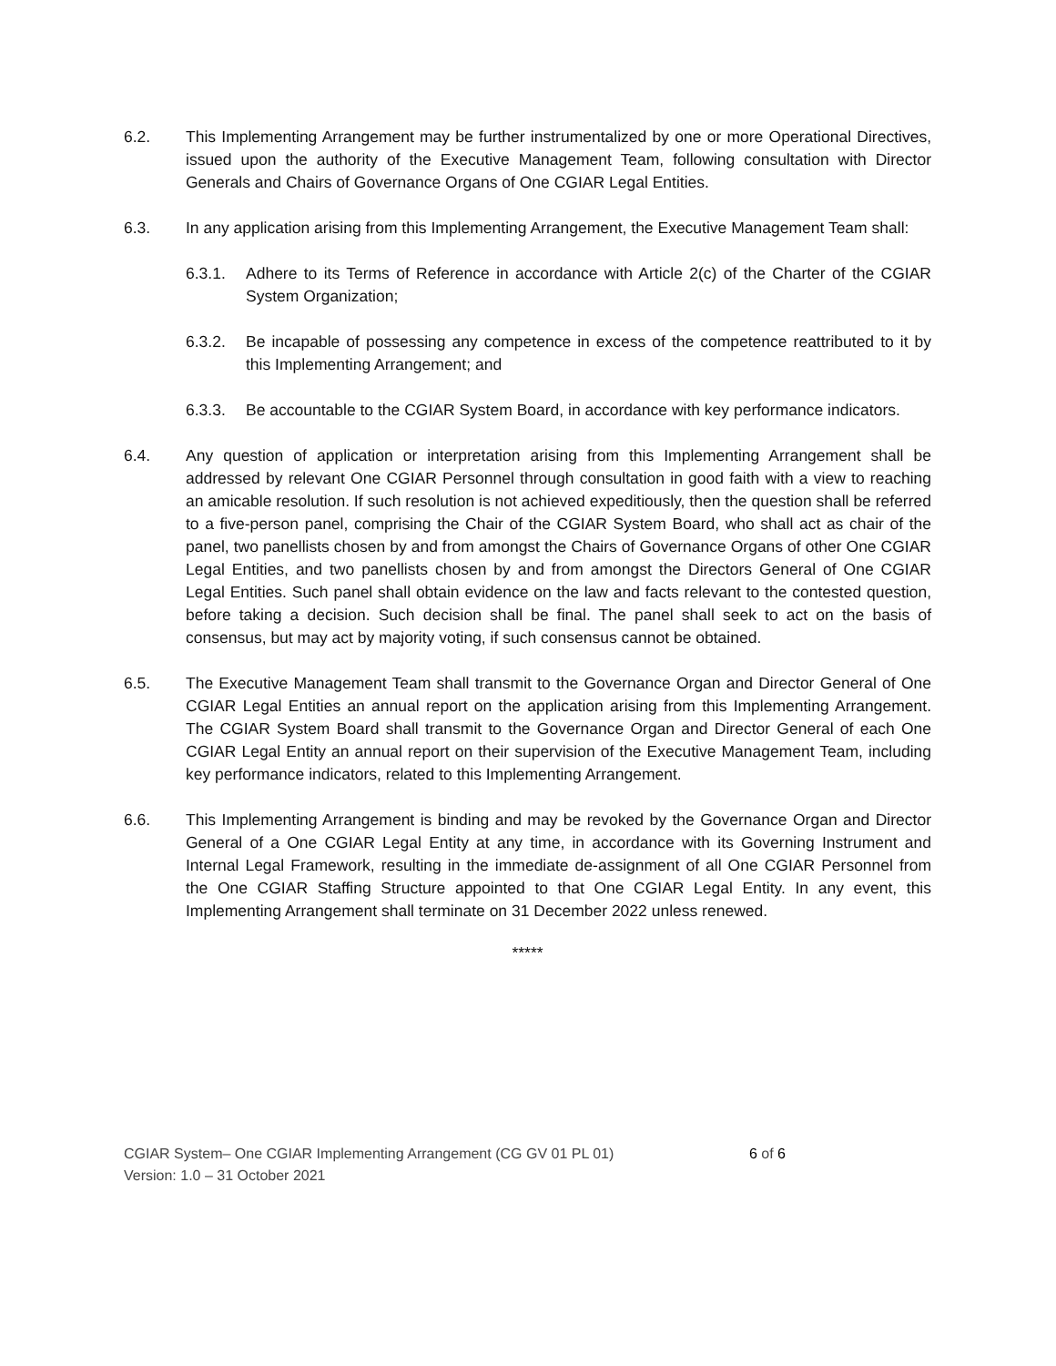6.2. This Implementing Arrangement may be further instrumentalized by one or more Operational Directives, issued upon the authority of the Executive Management Team, following consultation with Director Generals and Chairs of Governance Organs of One CGIAR Legal Entities.
6.3. In any application arising from this Implementing Arrangement, the Executive Management Team shall:
6.3.1. Adhere to its Terms of Reference in accordance with Article 2(c) of the Charter of the CGIAR System Organization;
6.3.2. Be incapable of possessing any competence in excess of the competence reattributed to it by this Implementing Arrangement; and
6.3.3. Be accountable to the CGIAR System Board, in accordance with key performance indicators.
6.4. Any question of application or interpretation arising from this Implementing Arrangement shall be addressed by relevant One CGIAR Personnel through consultation in good faith with a view to reaching an amicable resolution. If such resolution is not achieved expeditiously, then the question shall be referred to a five-person panel, comprising the Chair of the CGIAR System Board, who shall act as chair of the panel, two panellists chosen by and from amongst the Chairs of Governance Organs of other One CGIAR Legal Entities, and two panellists chosen by and from amongst the Directors General of One CGIAR Legal Entities. Such panel shall obtain evidence on the law and facts relevant to the contested question, before taking a decision. Such decision shall be final. The panel shall seek to act on the basis of consensus, but may act by majority voting, if such consensus cannot be obtained.
6.5. The Executive Management Team shall transmit to the Governance Organ and Director General of One CGIAR Legal Entities an annual report on the application arising from this Implementing Arrangement. The CGIAR System Board shall transmit to the Governance Organ and Director General of each One CGIAR Legal Entity an annual report on their supervision of the Executive Management Team, including key performance indicators, related to this Implementing Arrangement.
6.6. This Implementing Arrangement is binding and may be revoked by the Governance Organ and Director General of a One CGIAR Legal Entity at any time, in accordance with its Governing Instrument and Internal Legal Framework, resulting in the immediate de-assignment of all One CGIAR Personnel from the One CGIAR Staffing Structure appointed to that One CGIAR Legal Entity. In any event, this Implementing Arrangement shall terminate on 31 December 2022 unless renewed.
*****
CGIAR System– One CGIAR Implementing Arrangement (CG GV 01 PL 01)
Version: 1.0 – 31 October 2021
6 of 6